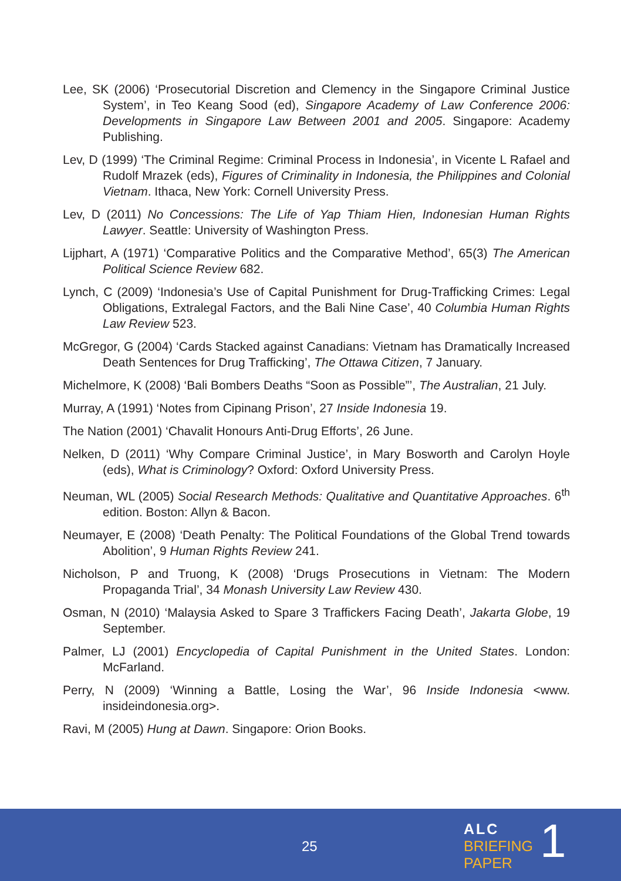Lee, SK (2006) ‘Prosecutorial Discretion and Clemency in the Singapore Criminal Justice System’, in Teo Keang Sood (ed), Singapore Academy of Law Conference 2006: Developments in Singapore Law Between 2001 and 2005. Singapore: Academy Publishing.
Lev, D (1999) ‘The Criminal Regime: Criminal Process in Indonesia’, in Vicente L Rafael and Rudolf Mrazek (eds), Figures of Criminality in Indonesia, the Philippines and Colonial Vietnam. Ithaca, New York: Cornell University Press.
Lev, D (2011) No Concessions: The Life of Yap Thiam Hien, Indonesian Human Rights Lawyer. Seattle: University of Washington Press.
Lijphart, A (1971) ‘Comparative Politics and the Comparative Method’, 65(3) The American Political Science Review 682.
Lynch, C (2009) ‘Indonesia’s Use of Capital Punishment for Drug-Trafficking Crimes: Legal Obligations, Extralegal Factors, and the Bali Nine Case’, 40 Columbia Human Rights Law Review 523.
McGregor, G (2004) ‘Cards Stacked against Canadians: Vietnam has Dramatically Increased Death Sentences for Drug Trafficking’, The Ottawa Citizen, 7 January.
Michelmore, K (2008) ‘Bali Bombers Deaths “Soon as Possible”’, The Australian, 21 July.
Murray, A (1991) ‘Notes from Cipinang Prison’, 27 Inside Indonesia 19.
The Nation (2001) ‘Chavalit Honours Anti-Drug Efforts’, 26 June.
Nelken, D (2011) ‘Why Compare Criminal Justice’, in Mary Bosworth and Carolyn Hoyle (eds), What is Criminology? Oxford: Oxford University Press.
Neuman, WL (2005) Social Research Methods: Qualitative and Quantitative Approaches. 6<sup>th</sup> edition. Boston: Allyn & Bacon.
Neumayer, E (2008) ‘Death Penalty: The Political Foundations of the Global Trend towards Abolition’, 9 Human Rights Review 241.
Nicholson, P and Truong, K (2008) ‘Drugs Prosecutions in Vietnam: The Modern Propaganda Trial’, 34 Monash University Law Review 430.
Osman, N (2010) ‘Malaysia Asked to Spare 3 Traffickers Facing Death’, Jakarta Globe, 19 September.
Palmer, LJ (2001) Encyclopedia of Capital Punishment in the United States. London: McFarland.
Perry, N (2009) ‘Winning a Battle, Losing the War’, 96 Inside Indonesia <www. insideindonesia.org>.
Ravi, M (2005) Hung at Dawn. Singapore: Orion Books.
25
ALC
BRIEFING
PAPER
1